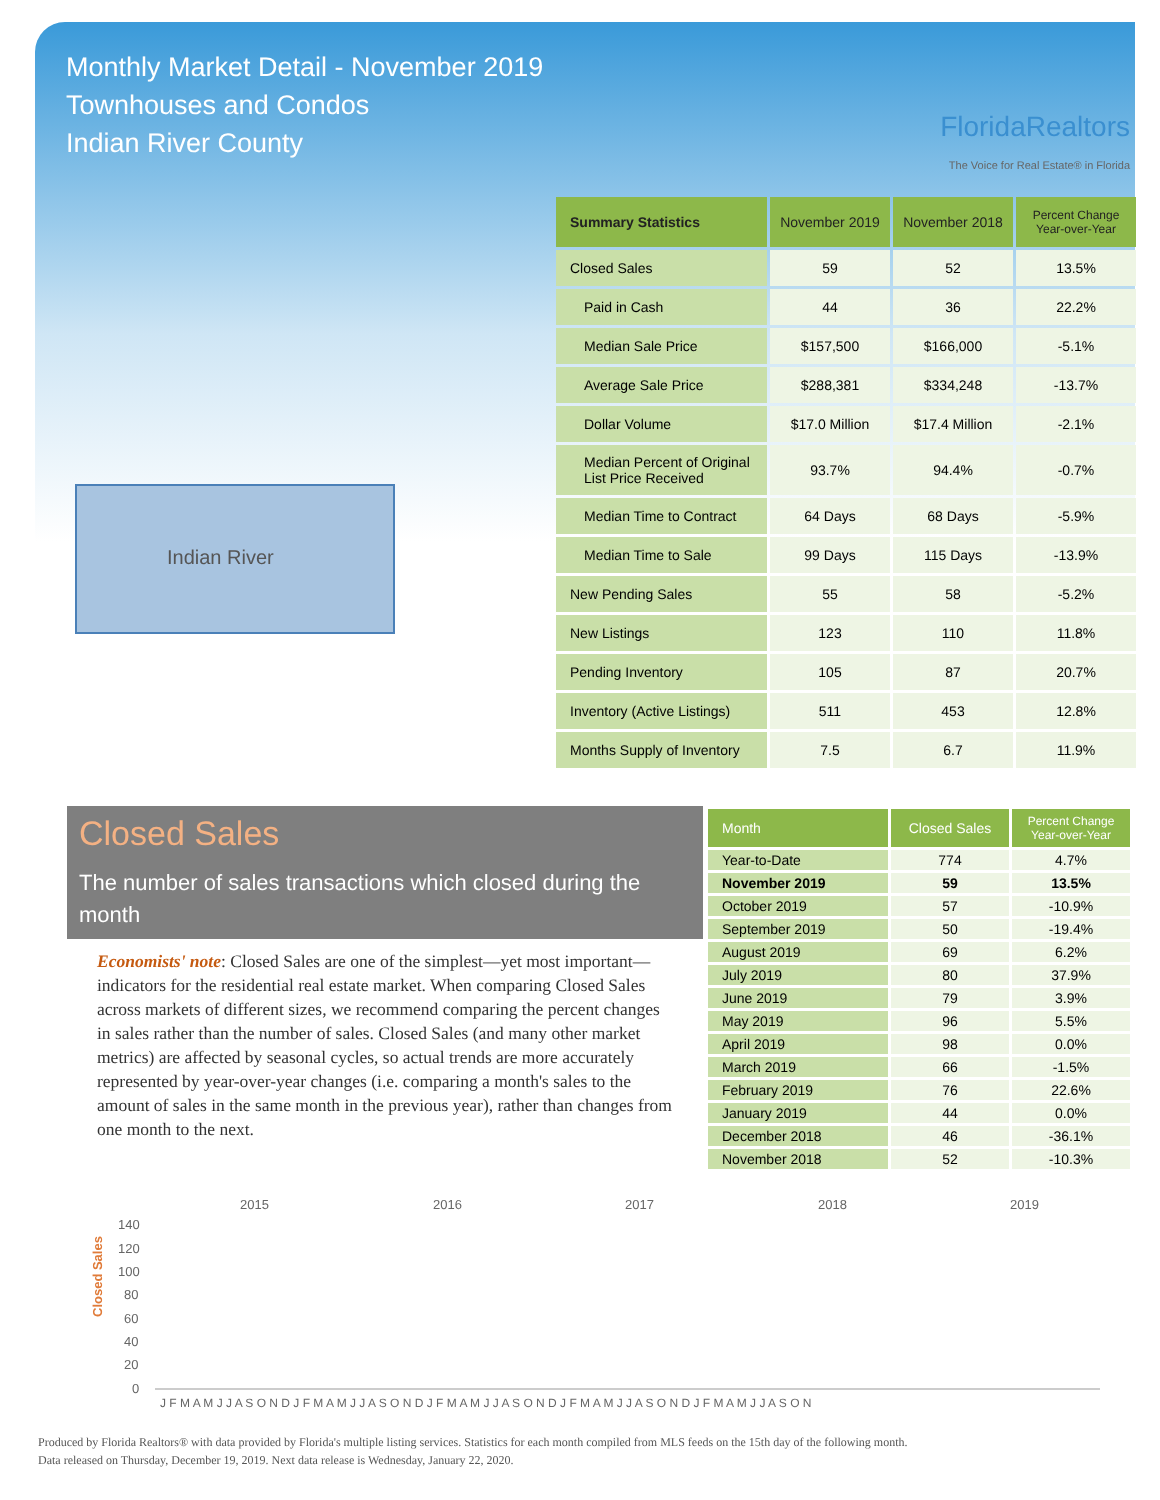Monthly Market Detail - November 2019
Townhouses and Condos
Indian River County
FloridaRealtors
The Voice for Real Estate® in Florida
Indian River
| Summary Statistics | November 2019 | November 2018 | Percent Change Year-over-Year |
| --- | --- | --- | --- |
| Closed Sales | 59 | 52 | 13.5% |
| Paid in Cash | 44 | 36 | 22.2% |
| Median Sale Price | $157,500 | $166,000 | -5.1% |
| Average Sale Price | $288,381 | $334,248 | -13.7% |
| Dollar Volume | $17.0 Million | $17.4 Million | -2.1% |
| Median Percent of Original List Price Received | 93.7% | 94.4% | -0.7% |
| Median Time to Contract | 64 Days | 68 Days | -5.9% |
| Median Time to Sale | 99 Days | 115 Days | -13.9% |
| New Pending Sales | 55 | 58 | -5.2% |
| New Listings | 123 | 110 | 11.8% |
| Pending Inventory | 105 | 87 | 20.7% |
| Inventory (Active Listings) | 511 | 453 | 12.8% |
| Months Supply of Inventory | 7.5 | 6.7 | 11.9% |
Closed Sales
The number of sales transactions which closed during the month
Economists' note: Closed Sales are one of the simplest—yet most important—indicators for the residential real estate market. When comparing Closed Sales across markets of different sizes, we recommend comparing the percent changes in sales rather than the number of sales. Closed Sales (and many other market metrics) are affected by seasonal cycles, so actual trends are more accurately represented by year-over-year changes (i.e. comparing a month's sales to the amount of sales in the same month in the previous year), rather than changes from one month to the next.
| Month | Closed Sales | Percent Change Year-over-Year |
| --- | --- | --- |
| Year-to-Date | 774 | 4.7% |
| November 2019 | 59 | 13.5% |
| October 2019 | 57 | -10.9% |
| September 2019 | 50 | -19.4% |
| August 2019 | 69 | 6.2% |
| July 2019 | 80 | 37.9% |
| June 2019 | 79 | 3.9% |
| May 2019 | 96 | 5.5% |
| April 2019 | 98 | 0.0% |
| March 2019 | 66 | -1.5% |
| February 2019 | 76 | 22.6% |
| January 2019 | 44 | 0.0% |
| December 2018 | 46 | -36.1% |
| November 2018 | 52 | -10.3% |
Closed Sales
2015
2016
2017
2018
2019
140
120
100
80
60
40
20
0
J F M A M J J A S O N D J F M A M J J A S O N D J F M A M J J A S O N D J F M A M J J A S O N D J F M A M J J A S O N
Produced by Florida Realtors® with data provided by Florida's multiple listing services. Statistics for each month compiled from MLS feeds on the 15th day of the following month.
Data released on Thursday, December 19, 2019. Next data release is Wednesday, January 22, 2020.